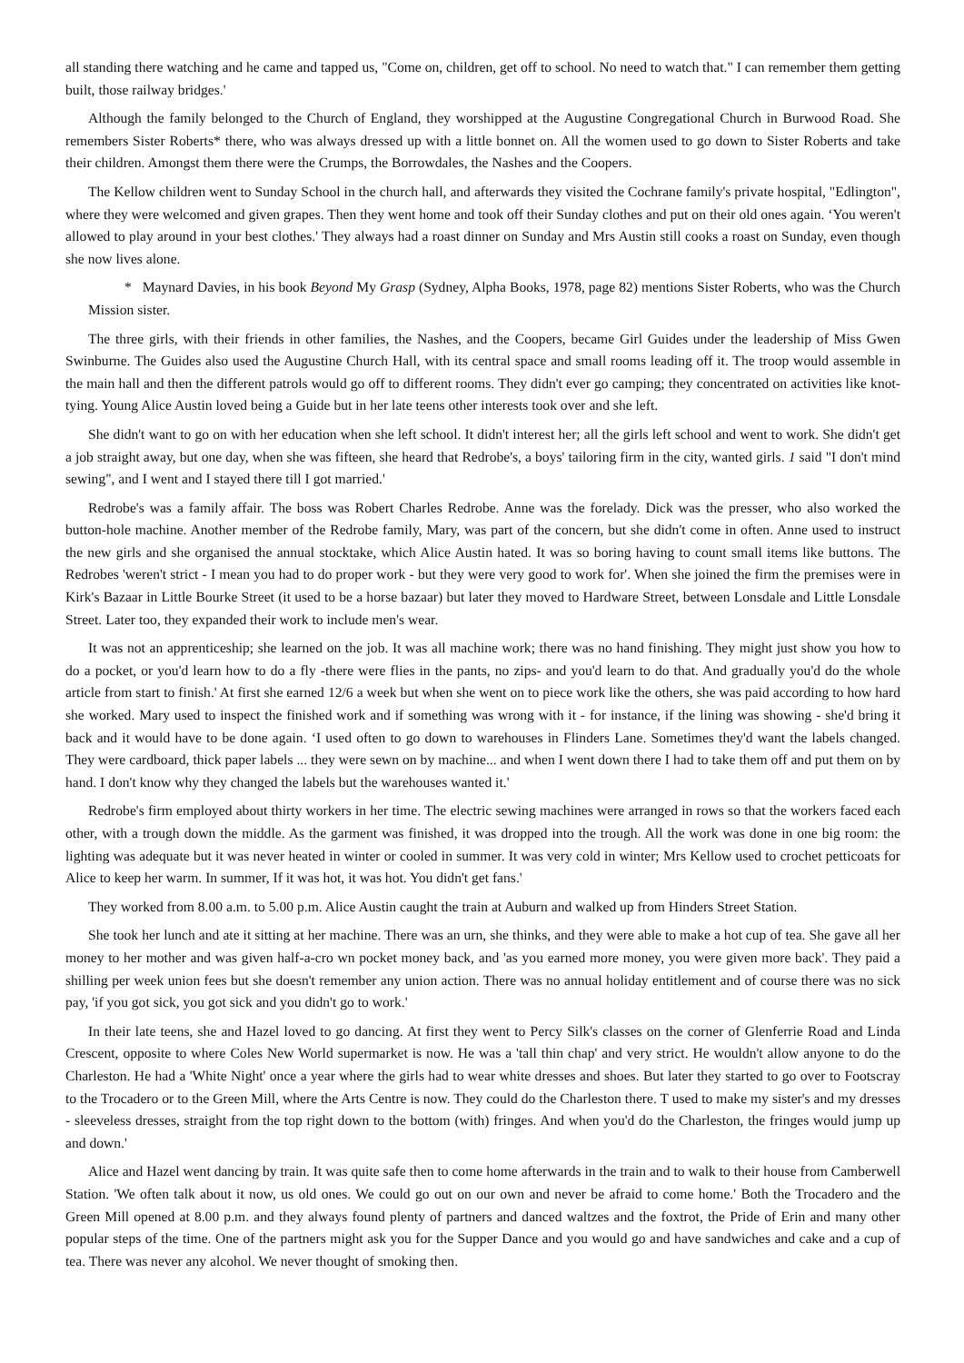all standing there watching and he came and tapped us, "Come on, children, get off to school. No need to watch that." I can remember them getting built, those railway bridges.'
Although the family belonged to the Church of England, they worshipped at the Augustine Congregational Church in Burwood Road. She remembers Sister Roberts* there, who was always dressed up with a little bonnet on. All the women used to go down to Sister Roberts and take their children. Amongst them there were the Crumps, the Borrowdales, the Nashes and the Coopers.
The Kellow children went to Sunday School in the church hall, and afterwards they visited the Cochrane family's private hospital, "Edlington", where they were welcomed and given grapes. Then they went home and took off their Sunday clothes and put on their old ones again. ‘You weren't allowed to play around in your best clothes.' They always had a roast dinner on Sunday and Mrs Austin still cooks a roast on Sunday, even though she now lives alone.
* Maynard Davies, in his book Beyond My Grasp (Sydney, Alpha Books, 1978, page 82) mentions Sister Roberts, who was the Church Mission sister.
The three girls, with their friends in other families, the Nashes, and the Coopers, became Girl Guides under the leadership of Miss Gwen Swinburne. The Guides also used the Augustine Church Hall, with its central space and small rooms leading off it. The troop would assemble in the main hall and then the different patrols would go off to different rooms. They didn't ever go camping; they concentrated on activities like knot-tying. Young Alice Austin loved being a Guide but in her late teens other interests took over and she left.
She didn't want to go on with her education when she left school. It didn't interest her; all the girls left school and went to work. She didn't get a job straight away, but one day, when she was fifteen, she heard that Redrobe's, a boys' tailoring firm in the city, wanted girls. 1 said "I don't mind sewing", and I went and I stayed there till I got married.'
Redrobe's was a family affair. The boss was Robert Charles Redrobe. Anne was the forelady. Dick was the presser, who also worked the button-hole machine. Another member of the Redrobe family, Mary, was part of the concern, but she didn't come in often. Anne used to instruct the new girls and she organised the annual stocktake, which Alice Austin hated. It was so boring having to count small items like buttons. The Redrobes 'weren't strict - I mean you had to do proper work - but they were very good to work for'. When she joined the firm the premises were in Kirk's Bazaar in Little Bourke Street (it used to be a horse bazaar) but later they moved to Hardware Street, between Lonsdale and Little Lonsdale Street. Later too, they expanded their work to include men's wear.
It was not an apprenticeship; she learned on the job. It was all machine work; there was no hand finishing. They might just show you how to do a pocket, or you'd learn how to do a fly -there were flies in the pants, no zips- and you'd learn to do that. And gradually you'd do the whole article from start to finish.' At first she earned 12/6 a week but when she went on to piece work like the others, she was paid according to how hard she worked. Mary used to inspect the finished work and if something was wrong with it - for instance, if the lining was showing - she'd bring it back and it would have to be done again. ‘I used often to go down to warehouses in Flinders Lane. Sometimes they'd want the labels changed. They were cardboard, thick paper labels ... they were sewn on by machine... and when I went down there I had to take them off and put them on by hand. I don't know why they changed the labels but the warehouses wanted it.'
Redrobe's firm employed about thirty workers in her time. The electric sewing machines were arranged in rows so that the workers faced each other, with a trough down the middle. As the garment was finished, it was dropped into the trough. All the work was done in one big room: the lighting was adequate but it was never heated in winter or cooled in summer. It was very cold in winter; Mrs Kellow used to crochet petticoats for Alice to keep her warm. In summer, If it was hot, it was hot. You didn't get fans.'
They worked from 8.00 a.m. to 5.00 p.m. Alice Austin caught the train at Auburn and walked up from Hinders Street Station.
She took her lunch and ate it sitting at her machine. There was an urn, she thinks, and they were able to make a hot cup of tea. She gave all her money to her mother and was given half-a-cro wn pocket money back, and 'as you earned more money, you were given more back'. They paid a shilling per week union fees but she doesn't remember any union action. There was no annual holiday entitlement and of course there was no sick pay, 'if you got sick, you got sick and you didn't go to work.'
In their late teens, she and Hazel loved to go dancing. At first they went to Percy Silk's classes on the corner of Glenferrie Road and Linda Crescent, opposite to where Coles New World supermarket is now. He was a 'tall thin chap' and very strict. He wouldn't allow anyone to do the Charleston. He had a 'White Night' once a year where the girls had to wear white dresses and shoes. But later they started to go over to Footscray to the Trocadero or to the Green Mill, where the Arts Centre is now. They could do the Charleston there. T used to make my sister's and my dresses - sleeveless dresses, straight from the top right down to the bottom (with) fringes. And when you'd do the Charleston, the fringes would jump up and down.'
Alice and Hazel went dancing by train. It was quite safe then to come home afterwards in the train and to walk to their house from Camberwell Station. 'We often talk about it now, us old ones. We could go out on our own and never be afraid to come home.' Both the Trocadero and the Green Mill opened at 8.00 p.m. and they always found plenty of partners and danced waltzes and the foxtrot, the Pride of Erin and many other popular steps of the time. One of the partners might ask you for the Supper Dance and you would go and have sandwiches and cake and a cup of tea. There was never any alcohol. We never thought of smoking then.